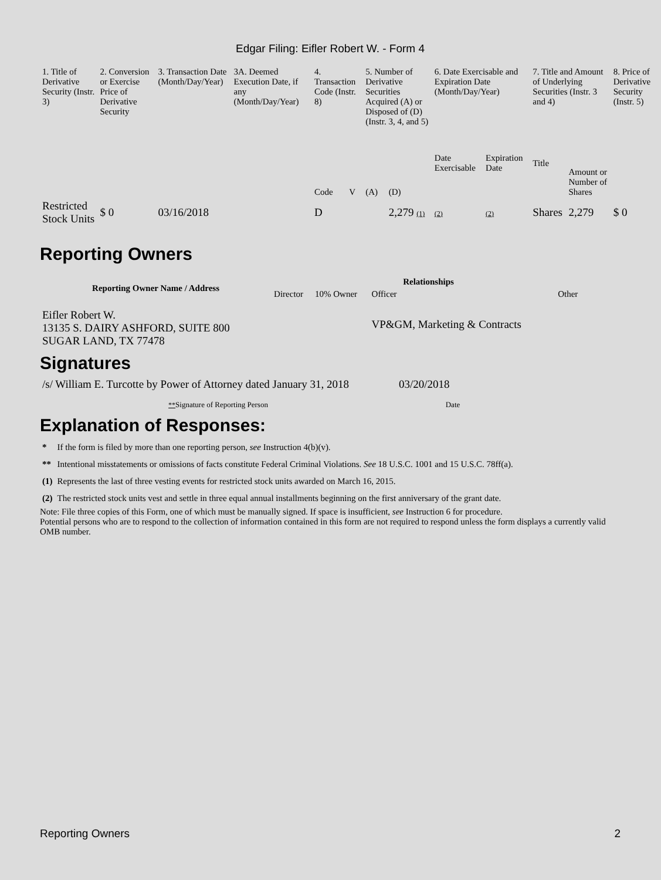Edgar Filing: Eifler Robert W. - Form 4
| 1. Title of Derivative Security (Instr. 3) | 2. Conversion or Exercise Price of Derivative Security | 3. Transaction Date (Month/Day/Year) | 3A. Deemed Execution Date, if any (Month/Day/Year) | 4. Transaction Code (Instr. 8) | | 5. Number of Derivative Securities Acquired (A) or Disposed of (D) (Instr. 3, 4, and 5) | | 6. Date Exercisable and Expiration Date (Month/Day/Year) | | 7. Title and Amount of Underlying Securities (Instr. 3 and 4) | | 8. Price of Derivative Security (Instr. 5) |
| | | | | Code | V | (A) | (D) | Date Exercisable | Expiration Date | Title | Amount or Number of Shares | |
| Restricted Stock Units | $ 0 | 03/16/2018 | | D | | | 2,279 (1) | (2) | (2) | Shares | 2,279 | $ 0 |
Reporting Owners
| Reporting Owner Name / Address | Relationships | | | |
| --- | --- | --- | --- | --- |
| | Director | 10% Owner | Officer | Other |
| Eifler Robert W. 13135 S. DAIRY ASHFORD, SUITE 800 SUGAR LAND, TX 77478 | | | VP&GM, Marketing & Contracts | |
Signatures
| /s/ William E. Turcotte by Power of Attorney dated January 31, 2018 | 03/20/2018 |
| ** Signature of Reporting Person | Date |
Explanation of Responses:
| * | If the form is filed by more than one reporting person, see Instruction 4(b)(v). |
| ** | Intentional misstatements or omissions of facts constitute Federal Criminal Violations. See 18 U.S.C. 1001 and 15 U.S.C. 78ff(a). |
| (1) | Represents the last of three vesting events for restricted stock units awarded on March 16, 2015. |
| (2) | The restricted stock units vest and settle in three equal annual installments beginning on the first anniversary of the grant date. |
Note: File three copies of this Form, one of which must be manually signed. If space is insufficient, see Instruction 6 for procedure.
Potential persons who are to respond to the collection of information contained in this form are not required to respond unless the form displays a currently valid OMB number.
Reporting Owners 2